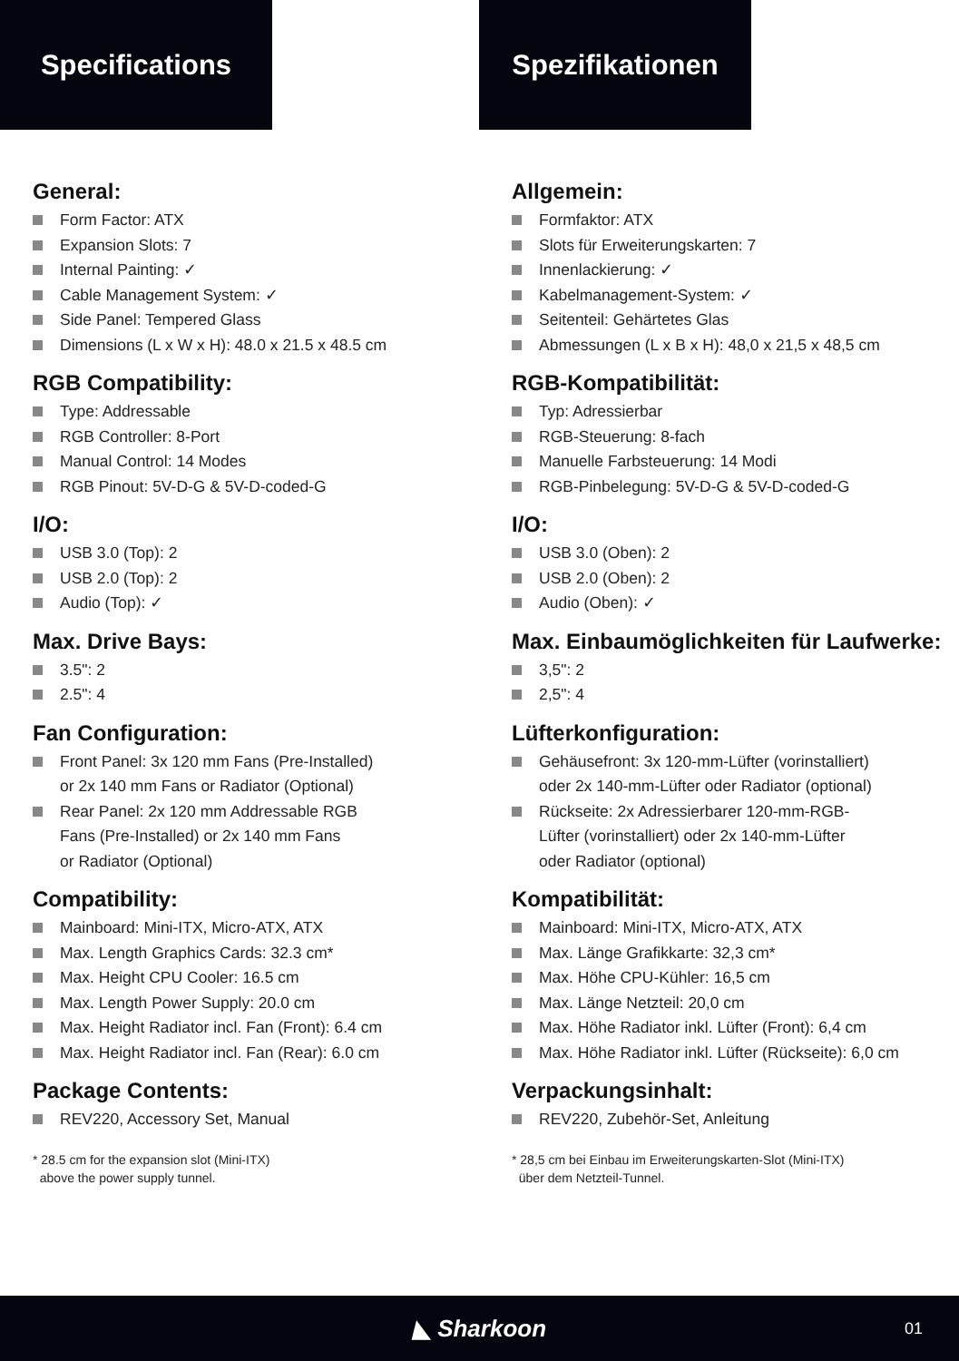Specifications
General:
Form Factor: ATX
Expansion Slots: 7
Internal Painting: ✓
Cable Management System: ✓
Side Panel: Tempered Glass
Dimensions (L x W x H): 48.0 x 21.5 x 48.5 cm
RGB Compatibility:
Type: Addressable
RGB Controller: 8-Port
Manual Control: 14 Modes
RGB Pinout: 5V-D-G & 5V-D-coded-G
I/O:
USB 3.0 (Top): 2
USB 2.0 (Top): 2
Audio (Top): ✓
Max. Drive Bays:
3.5": 2
2.5": 4
Fan Configuration:
Front Panel: 3x 120 mm Fans (Pre-Installed)
or 2x 140 mm Fans or Radiator (Optional)
Rear Panel: 2x 120 mm Addressable RGB
Fans (Pre-Installed) or 2x 140 mm Fans
or Radiator (Optional)
Compatibility:
Mainboard: Mini-ITX, Micro-ATX, ATX
Max. Length Graphics Cards: 32.3 cm*
Max. Height CPU Cooler: 16.5 cm
Max. Length Power Supply: 20.0 cm
Max. Height Radiator incl. Fan (Front): 6.4 cm
Max. Height Radiator incl. Fan (Rear): 6.0 cm
Package Contents:
REV220, Accessory Set, Manual
* 28.5 cm for the expansion slot (Mini-ITX)
above the power supply tunnel.
Spezifikationen
Allgemein:
Formfaktor: ATX
Slots für Erweiterungskarten: 7
Innenlackierung: ✓
Kabelmanagement-System: ✓
Seitenteil: Gehärtetes Glas
Abmessungen (L x B x H): 48,0 x 21,5 x 48,5 cm
RGB-Kompatibilität:
Typ: Adressierbar
RGB-Steuerung: 8-fach
Manuelle Farbsteuerung: 14 Modi
RGB-Pinbelegung: 5V-D-G & 5V-D-coded-G
I/O:
USB 3.0 (Oben): 2
USB 2.0 (Oben): 2
Audio (Oben): ✓
Max. Einbaumöglichkeiten für Laufwerke:
3,5": 2
2,5": 4
Lüfterkonfiguration:
Gehäusefront: 3x 120-mm-Lüfter (vorinstalliert)
oder 2x 140-mm-Lüfter oder Radiator (optional)
Rückseite: 2x Adressierbarer 120-mm-RGB-
Lüfter (vorinstalliert) oder 2x 140-mm-Lüfter
oder Radiator (optional)
Kompatibilität:
Mainboard: Mini-ITX, Micro-ATX, ATX
Max. Länge Grafikkarte: 32,3 cm*
Max. Höhe CPU-Kühler: 16,5 cm
Max. Länge Netzteil: 20,0 cm
Max. Höhe Radiator inkl. Lüfter (Front): 6,4 cm
Max. Höhe Radiator inkl. Lüfter (Rückseite): 6,0 cm
Verpackungsinhalt:
REV220, Zubehör-Set, Anleitung
* 28,5 cm bei Einbau im Erweiterungskarten-Slot (Mini-ITX)
über dem Netzteil-Tunnel.
◣ Sharkoon 01